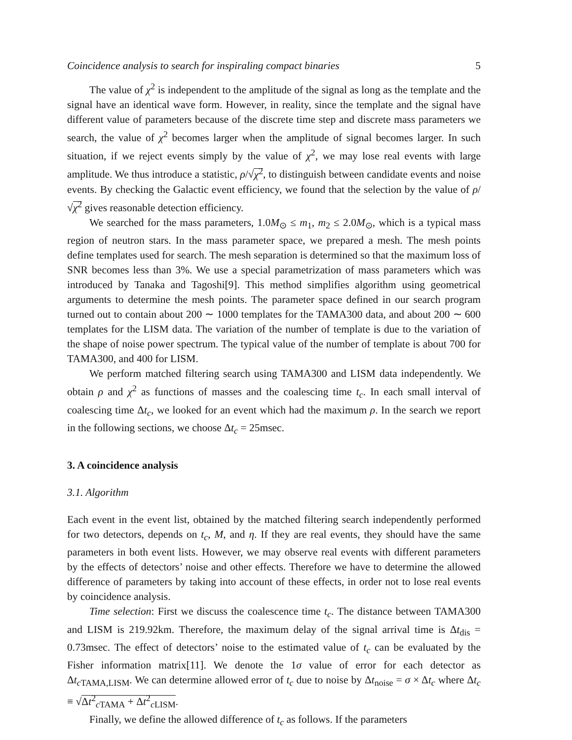Coincidence analysis to search for inspiraling compact binaries 5
The value of χ<sup>2</sup> is independent to the amplitude of the signal as long as the template and the signal have an identical wave form. However, in reality, since the template and the signal have different value of parameters because of the discrete time step and discrete mass parameters we search, the value of χ<sup>2</sup> becomes larger when the amplitude of signal becomes larger. In such situation, if we reject events simply by the value of χ<sup>2</sup>, we may lose real events with large amplitude. We thus introduce a statistic, ρ/√χ<sup>2</sup>, to distinguish between candidate events and noise events. By checking the Galactic event efficiency, we found that the selection by the value of ρ/√χ<sup>2</sup> gives reasonable detection efficiency.
We searched for the mass parameters, 1.0M<sub>⊙</sub> ≤ m<sub>1</sub>, m<sub>2</sub> ≤ 2.0M<sub>⊙</sub>, which is a typical mass region of neutron stars. In the mass parameter space, we prepared a mesh. The mesh points define templates used for search. The mesh separation is determined so that the maximum loss of SNR becomes less than 3%. We use a special parametrization of mass parameters which was introduced by Tanaka and Tagoshi[9]. This method simplifies algorithm using geometrical arguments to determine the mesh points. The parameter space defined in our search program turned out to contain about 200 ∼ 1000 templates for the TAMA300 data, and about 200 ∼ 600 templates for the LISM data. The variation of the number of template is due to the variation of the shape of noise power spectrum. The typical value of the number of template is about 700 for TAMA300, and 400 for LISM.
We perform matched filtering search using TAMA300 and LISM data independently. We obtain ρ and χ<sup>2</sup> as functions of masses and the coalescing time t<sub>c</sub>. In each small interval of coalescing time Δt<sub>c</sub>, we looked for an event which had the maximum ρ. In the search we report in the following sections, we choose Δt<sub>c</sub> = 25msec.
3. A coincidence analysis
3.1. Algorithm
Each event in the event list, obtained by the matched filtering search independently performed for two detectors, depends on t<sub>c</sub>, M, and η. If they are real events, they should have the same parameters in both event lists. However, we may observe real events with different parameters by the effects of detectors’ noise and other effects. Therefore we have to determine the allowed difference of parameters by taking into account of these effects, in order not to lose real events by coincidence analysis.
Time selection: First we discuss the coalescence time t<sub>c</sub>. The distance between TAMA300 and LISM is 219.92km. Therefore, the maximum delay of the signal arrival time is Δt<sub>dis</sub> = 0.73msec. The effect of detectors’ noise to the estimated value of t<sub>c</sub> can be evaluated by the Fisher information matrix[11]. We denote the 1σ value of error for each detector as Δt<sub>c TAMA,LISM</sub>. We can determine allowed error of t<sub>c</sub> due to noise by Δt<sub>noise</sub> = σ × Δt<sub>c</sub> where Δt<sub>c</sub> ≡ √Δt<sup>2</sup><sub>c TAMA</sub> + Δt<sup>2</sup><sub>c LISM</sub>.
Finally, we define the allowed difference of t<sub>c</sub> as follows. If the parameters